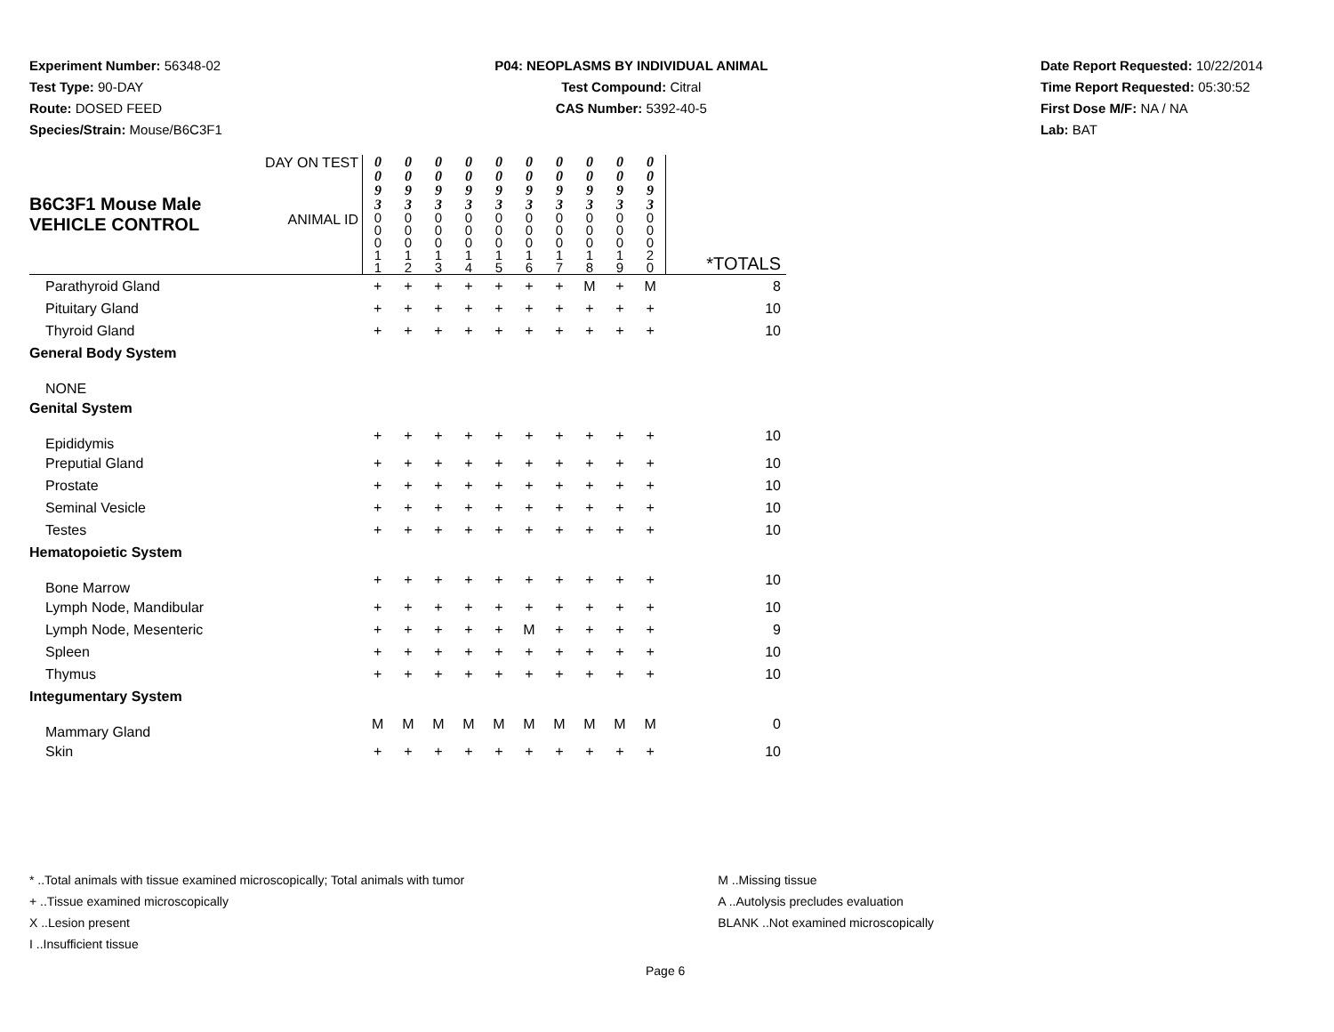Experiment Number: 56348-02
Test Type: 90-DAY
Route: DOSED FEED
Species/Strain: Mouse/B6C3F1
P04: NEOPLASMS BY INDIVIDUAL ANIMAL
Test Compound: Citral
CAS Number: 5392-40-5
Date Report Requested: 10/22/2014
Time Report Requested: 05:30:52
First Dose M/F: NA / NA
Lab: BAT
| B6C3F1 Mouse Male VEHICLE CONTROL | DAY ON TEST | 0 0 9 3 | 0 0 9 3 | 0 0 9 3 | 0 0 9 3 | 0 0 9 3 | 0 0 9 3 | 0 0 9 3 | 0 0 9 3 | 0 0 9 3 | 0 0 9 3 | |
| | ANIMAL ID | 0 0 0 1 1 | 0 0 0 1 2 | 0 0 0 1 3 | 0 0 0 1 4 | 0 0 0 1 5 | 0 0 0 1 6 | 0 0 0 1 7 | 0 0 0 1 8 | 0 0 0 1 9 | 0 0 0 2 0 | *TOTALS |
| Parathyroid Gland | | + | + | + | + | + | + | + | M | + | M | 8 |
| Pituitary Gland | | + | + | + | + | + | + | + | + | + | + | 10 |
| Thyroid Gland | | + | + | + | + | + | + | + | + | + | + | 10 |
| General Body System | | | | | | | | | | | | |
| NONE | | | | | | | | | | | | |
| Genital System | | | | | | | | | | | | |
| Epididymis | | + | + | + | + | + | + | + | + | + | + | 10 |
| Preputial Gland | | + | + | + | + | + | + | + | + | + | + | 10 |
| Prostate | | + | + | + | + | + | + | + | + | + | + | 10 |
| Seminal Vesicle | | + | + | + | + | + | + | + | + | + | + | 10 |
| Testes | | + | + | + | + | + | + | + | + | + | + | 10 |
| Hematopoietic System | | | | | | | | | | | | |
| Bone Marrow | | + | + | + | + | + | + | + | + | + | + | 10 |
| Lymph Node, Mandibular | | + | + | + | + | + | + | + | + | + | + | 10 |
| Lymph Node, Mesenteric | | + | + | + | + | + | M | + | + | + | + | 9 |
| Spleen | | + | + | + | + | + | + | + | + | + | + | 10 |
| Thymus | | + | + | + | + | + | + | + | + | + | + | 10 |
| Integumentary System | | | | | | | | | | | | |
| Mammary Gland | | M | M | M | M | M | M | M | M | M | M | 0 |
| Skin | | + | + | + | + | + | + | + | + | + | + | 10 |
* ..Total animals with tissue examined microscopically; Total animals with tumor
+ ..Tissue examined microscopically
X ..Lesion present
I ..Insufficient tissue
M ..Missing tissue
A ..Autolysis precludes evaluation
BLANK ..Not examined microscopically
Page 6